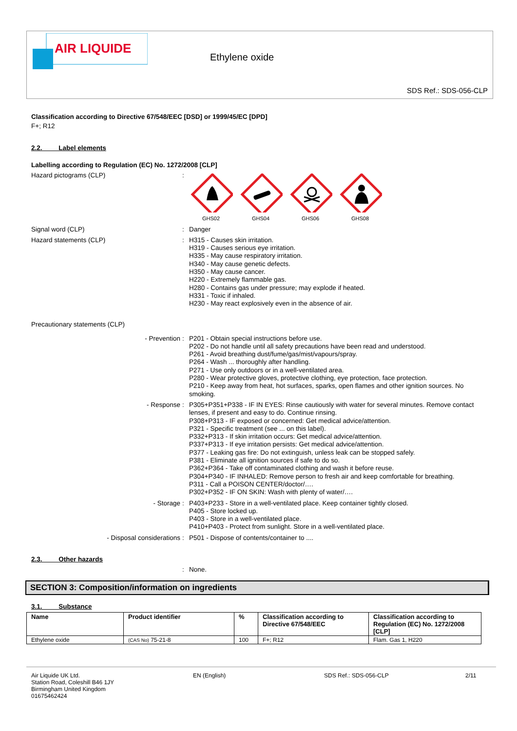AIR LIQUIDE
Ethylene oxide
SDS Ref.: SDS-056-CLP
Classification according to Directive 67/548/EEC [DSD] or 1999/45/EC [DPD]
F+; R12
2.2. Label elements
Labelling according to Regulation (EC) No. 1272/2008 [CLP]
Hazard pictograms (CLP) :
GHS02 GHS04 GHS06 GHS08
Signal word (CLP) : Danger
Hazard statements (CLP) : H315 - Causes skin irritation.
H319 - Causes serious eye irritation.
H335 - May cause respiratory irritation.
H340 - May cause genetic defects.
H350 - May cause cancer.
H220 - Extremely flammable gas.
H280 - Contains gas under pressure; may explode if heated.
H331 - Toxic if inhaled.
H230 - May react explosively even in the absence of air.
Precautionary statements (CLP)
- Prevention : P201 - Obtain special instructions before use.
P202 - Do not handle until all safety precautions have been read and understood.
P261 - Avoid breathing dust/fume/gas/mist/vapours/spray.
P264 - Wash ... thoroughly after handling.
P271 - Use only outdoors or in a well-ventilated area.
P280 - Wear protective gloves, protective clothing, eye protection, face protection.
P210 - Keep away from heat, hot surfaces, sparks, open flames and other ignition sources. No smoking.
- Response : P305+P351+P338 - IF IN EYES: Rinse cautiously with water for several minutes. Remove contact lenses, if present and easy to do. Continue rinsing.
P308+P313 - IF exposed or concerned: Get medical advice/attention.
P321 - Specific treatment (see ... on this label).
P332+P313 - If skin irritation occurs: Get medical advice/attention.
P337+P313 - If eye irritation persists: Get medical advice/attention.
P377 - Leaking gas fire: Do not extinguish, unless leak can be stopped safely.
P381 - Eliminate all ignition sources if safe to do so.
P362+P364 - Take off contaminated clothing and wash it before reuse.
P304+P340 - IF INHALED: Remove person to fresh air and keep comfortable for breathing.
P311 - Call a POISON CENTER/doctor/….
P302+P352 - IF ON SKIN: Wash with plenty of water/….
- Storage : P403+P233 - Store in a well-ventilated place. Keep container tightly closed.
P405 - Store locked up.
P403 - Store in a well-ventilated place.
P410+P403 - Protect from sunlight. Store in a well-ventilated place.
- Disposal considerations : P501 - Dispose of contents/container to ....
2.3. Other hazards
: None.
SECTION 3: Composition/information on ingredients
3.1. Substance
| Name | Product identifier | % | Classification according to Directive 67/548/EEC | Classification according to Regulation (EC) No. 1272/2008 [CLP] |
| --- | --- | --- | --- | --- |
| Ethylene oxide | (CAS No) 75-21-8 | 100 | F+; R12 | Flam. Gas 1, H220 |
Air Liquide UK Ltd.
Station Road, Coleshill B46 1JY
Birmingham United Kingdom
01675462424
EN (English) SDS Ref.: SDS-056-CLP 2/11